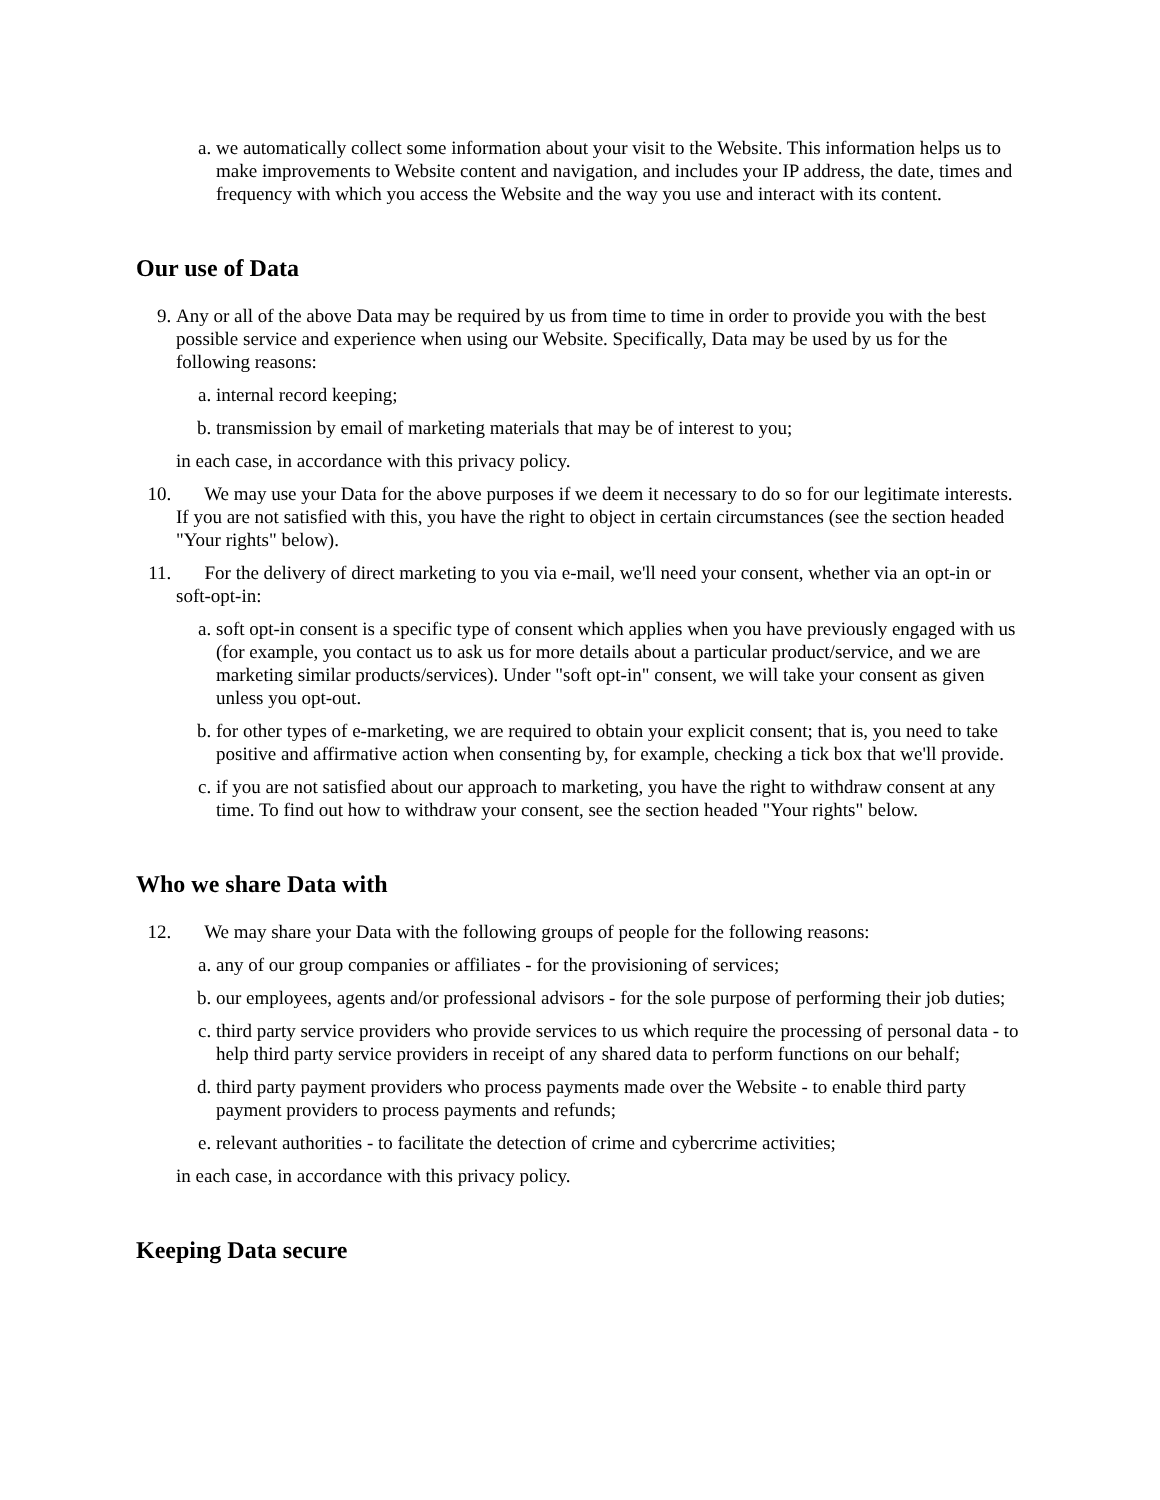a. we automatically collect some information about your visit to the Website. This information helps us to make improvements to Website content and navigation, and includes your IP address, the date, times and frequency with which you access the Website and the way you use and interact with its content.
Our use of Data
9. Any or all of the above Data may be required by us from time to time in order to provide you with the best possible service and experience when using our Website. Specifically, Data may be used by us for the following reasons:
a. internal record keeping;
b. transmission by email of marketing materials that may be of interest to you;
in each case, in accordance with this privacy policy.
10. We may use your Data for the above purposes if we deem it necessary to do so for our legitimate interests. If you are not satisfied with this, you have the right to object in certain circumstances (see the section headed "Your rights" below).
11. For the delivery of direct marketing to you via e-mail, we'll need your consent, whether via an opt-in or soft-opt-in:
a. soft opt-in consent is a specific type of consent which applies when you have previously engaged with us (for example, you contact us to ask us for more details about a particular product/service, and we are marketing similar products/services). Under "soft opt-in" consent, we will take your consent as given unless you opt-out.
b. for other types of e-marketing, we are required to obtain your explicit consent; that is, you need to take positive and affirmative action when consenting by, for example, checking a tick box that we'll provide.
c. if you are not satisfied about our approach to marketing, you have the right to withdraw consent at any time. To find out how to withdraw your consent, see the section headed "Your rights" below.
Who we share Data with
12. We may share your Data with the following groups of people for the following reasons:
a. any of our group companies or affiliates - for the provisioning of services;
b. our employees, agents and/or professional advisors - for the sole purpose of performing their job duties;
c. third party service providers who provide services to us which require the processing of personal data - to help third party service providers in receipt of any shared data to perform functions on our behalf;
d. third party payment providers who process payments made over the Website - to enable third party payment providers to process payments and refunds;
e. relevant authorities - to facilitate the detection of crime and cybercrime activities;
in each case, in accordance with this privacy policy.
Keeping Data secure